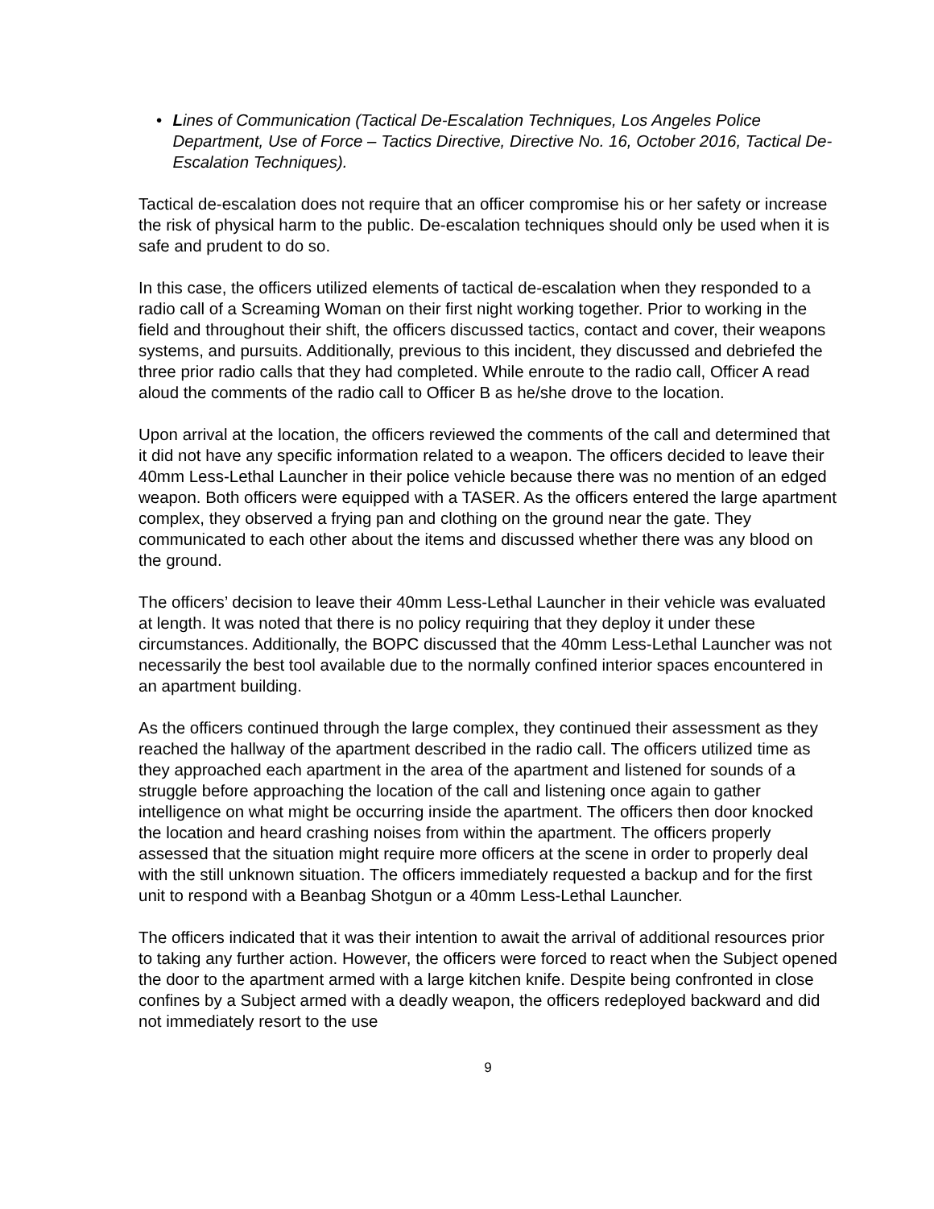• Lines of Communication (Tactical De-Escalation Techniques, Los Angeles Police Department, Use of Force – Tactics Directive, Directive No. 16, October 2016, Tactical De-Escalation Techniques).
Tactical de-escalation does not require that an officer compromise his or her safety or increase the risk of physical harm to the public. De-escalation techniques should only be used when it is safe and prudent to do so.
In this case, the officers utilized elements of tactical de-escalation when they responded to a radio call of a Screaming Woman on their first night working together. Prior to working in the field and throughout their shift, the officers discussed tactics, contact and cover, their weapons systems, and pursuits. Additionally, previous to this incident, they discussed and debriefed the three prior radio calls that they had completed. While enroute to the radio call, Officer A read aloud the comments of the radio call to Officer B as he/she drove to the location.
Upon arrival at the location, the officers reviewed the comments of the call and determined that it did not have any specific information related to a weapon. The officers decided to leave their 40mm Less-Lethal Launcher in their police vehicle because there was no mention of an edged weapon. Both officers were equipped with a TASER. As the officers entered the large apartment complex, they observed a frying pan and clothing on the ground near the gate. They communicated to each other about the items and discussed whether there was any blood on the ground.
The officers’ decision to leave their 40mm Less-Lethal Launcher in their vehicle was evaluated at length. It was noted that there is no policy requiring that they deploy it under these circumstances. Additionally, the BOPC discussed that the 40mm Less-Lethal Launcher was not necessarily the best tool available due to the normally confined interior spaces encountered in an apartment building.
As the officers continued through the large complex, they continued their assessment as they reached the hallway of the apartment described in the radio call. The officers utilized time as they approached each apartment in the area of the apartment and listened for sounds of a struggle before approaching the location of the call and listening once again to gather intelligence on what might be occurring inside the apartment. The officers then door knocked the location and heard crashing noises from within the apartment. The officers properly assessed that the situation might require more officers at the scene in order to properly deal with the still unknown situation. The officers immediately requested a backup and for the first unit to respond with a Beanbag Shotgun or a 40mm Less-Lethal Launcher.
The officers indicated that it was their intention to await the arrival of additional resources prior to taking any further action. However, the officers were forced to react when the Subject opened the door to the apartment armed with a large kitchen knife. Despite being confronted in close confines by a Subject armed with a deadly weapon, the officers redeployed backward and did not immediately resort to the use
9